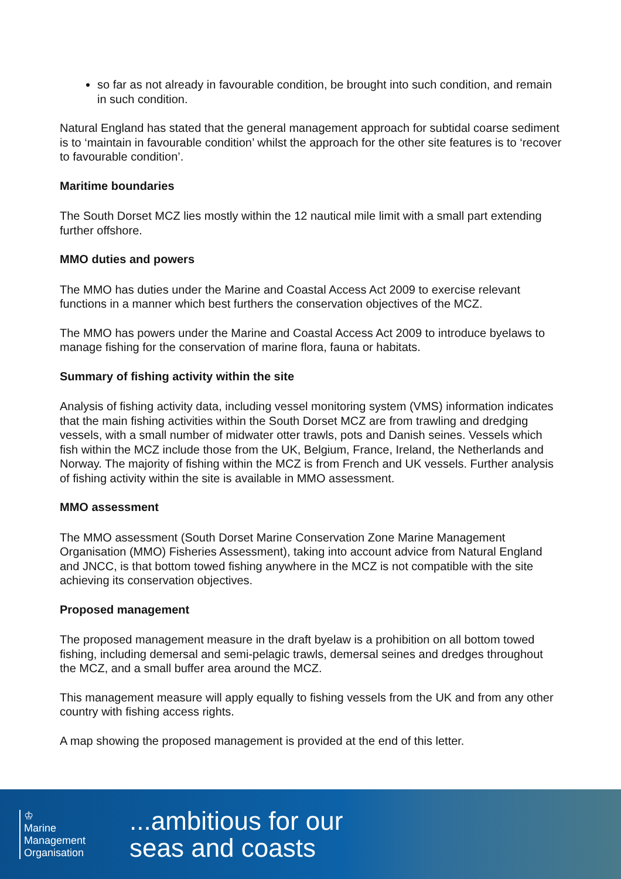so far as not already in favourable condition, be brought into such condition, and remain in such condition.
Natural England has stated that the general management approach for subtidal coarse sediment is to ‘maintain in favourable condition’ whilst the approach for the other site features is to ‘recover to favourable condition’.
Maritime boundaries
The South Dorset MCZ lies mostly within the 12 nautical mile limit with a small part extending further offshore.
MMO duties and powers
The MMO has duties under the Marine and Coastal Access Act 2009 to exercise relevant functions in a manner which best furthers the conservation objectives of the MCZ.
The MMO has powers under the Marine and Coastal Access Act 2009 to introduce byelaws to manage fishing for the conservation of marine flora, fauna or habitats.
Summary of fishing activity within the site
Analysis of fishing activity data, including vessel monitoring system (VMS) information indicates that the main fishing activities within the South Dorset MCZ are from trawling and dredging vessels, with a small number of midwater otter trawls, pots and Danish seines. Vessels which fish within the MCZ include those from the UK, Belgium, France, Ireland, the Netherlands and Norway. The majority of fishing within the MCZ is from French and UK vessels. Further analysis of fishing activity within the site is available in MMO assessment.
MMO assessment
The MMO assessment (South Dorset Marine Conservation Zone Marine Management Organisation (MMO) Fisheries Assessment), taking into account advice from Natural England and JNCC, is that bottom towed fishing anywhere in the MCZ is not compatible with the site achieving its conservation objectives.
Proposed management
The proposed management measure in the draft byelaw is a prohibition on all bottom towed fishing, including demersal and semi-pelagic trawls, demersal seines and dredges throughout the MCZ, and a small buffer area around the MCZ.
This management measure will apply equally to fishing vessels from the UK and from any other country with fishing access rights.
A map showing the proposed management is provided at the end of this letter.
♔
Marine
Management
Organisation
...ambitious for our
seas and coasts